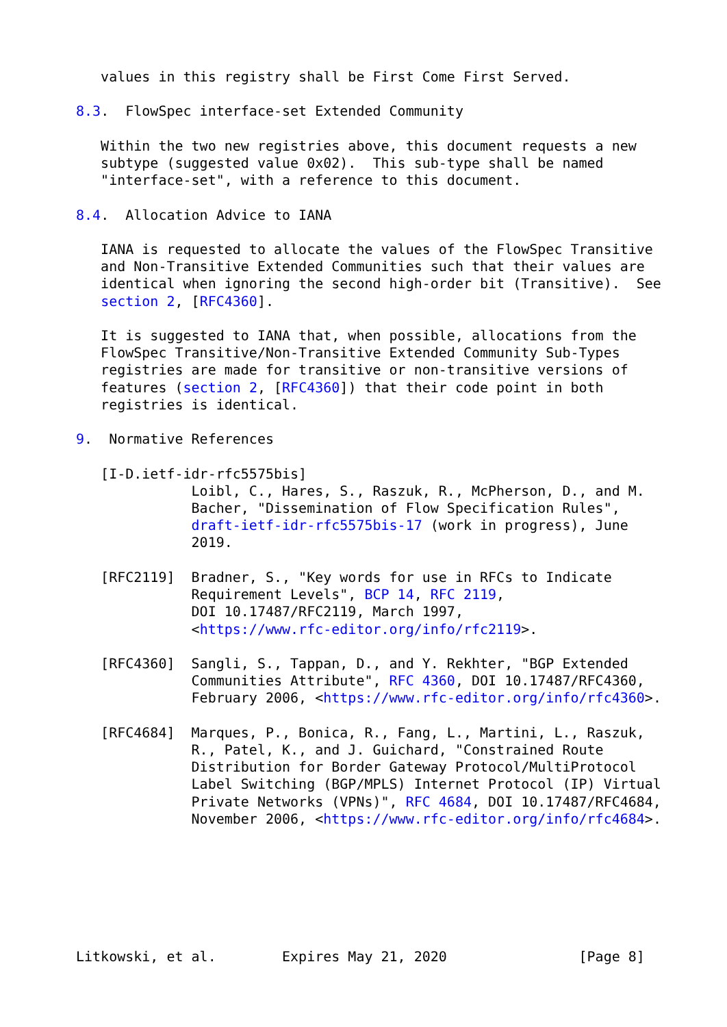values in this registry shall be First Come First Served.

8.3.  FlowSpec interface-set Extended Community

   Within the two new registries above, this document requests a new
   subtype (suggested value 0x02).  This sub-type shall be named
   "interface-set", with a reference to this document.

8.4.  Allocation Advice to IANA

   IANA is requested to allocate the values of the FlowSpec Transitive
   and Non-Transitive Extended Communities such that their values are
   identical when ignoring the second high-order bit (Transitive).  See
   section 2, [RFC4360].

   It is suggested to IANA that, when possible, allocations from the
   FlowSpec Transitive/Non-Transitive Extended Community Sub-Types
   registries are made for transitive or non-transitive versions of
   features (section 2, [RFC4360]) that their code point in both
   registries is identical.

9.  Normative References

   [I-D.ietf-idr-rfc5575bis]
              Loibl, C., Hares, S., Raszuk, R., McPherson, D., and M.
              Bacher, "Dissemination of Flow Specification Rules",
              draft-ietf-idr-rfc5575bis-17 (work in progress), June
              2019.

   [RFC2119]  Bradner, S., "Key words for use in RFCs to Indicate
              Requirement Levels", BCP 14, RFC 2119,
              DOI 10.17487/RFC2119, March 1997,
              <https://www.rfc-editor.org/info/rfc2119>.

   [RFC4360]  Sangli, S., Tappan, D., and Y. Rekhter, "BGP Extended
              Communities Attribute", RFC 4360, DOI 10.17487/RFC4360,
              February 2006, <https://www.rfc-editor.org/info/rfc4360>.

   [RFC4684]  Marques, P., Bonica, R., Fang, L., Martini, L., Raszuk,
              R., Patel, K., and J. Guichard, "Constrained Route
              Distribution for Border Gateway Protocol/MultiProtocol
              Label Switching (BGP/MPLS) Internet Protocol (IP) Virtual
              Private Networks (VPNs)", RFC 4684, DOI 10.17487/RFC4684,
              November 2006, <https://www.rfc-editor.org/info/rfc4684>.







Litkowski, et al.        Expires May 21, 2020                [Page 8]